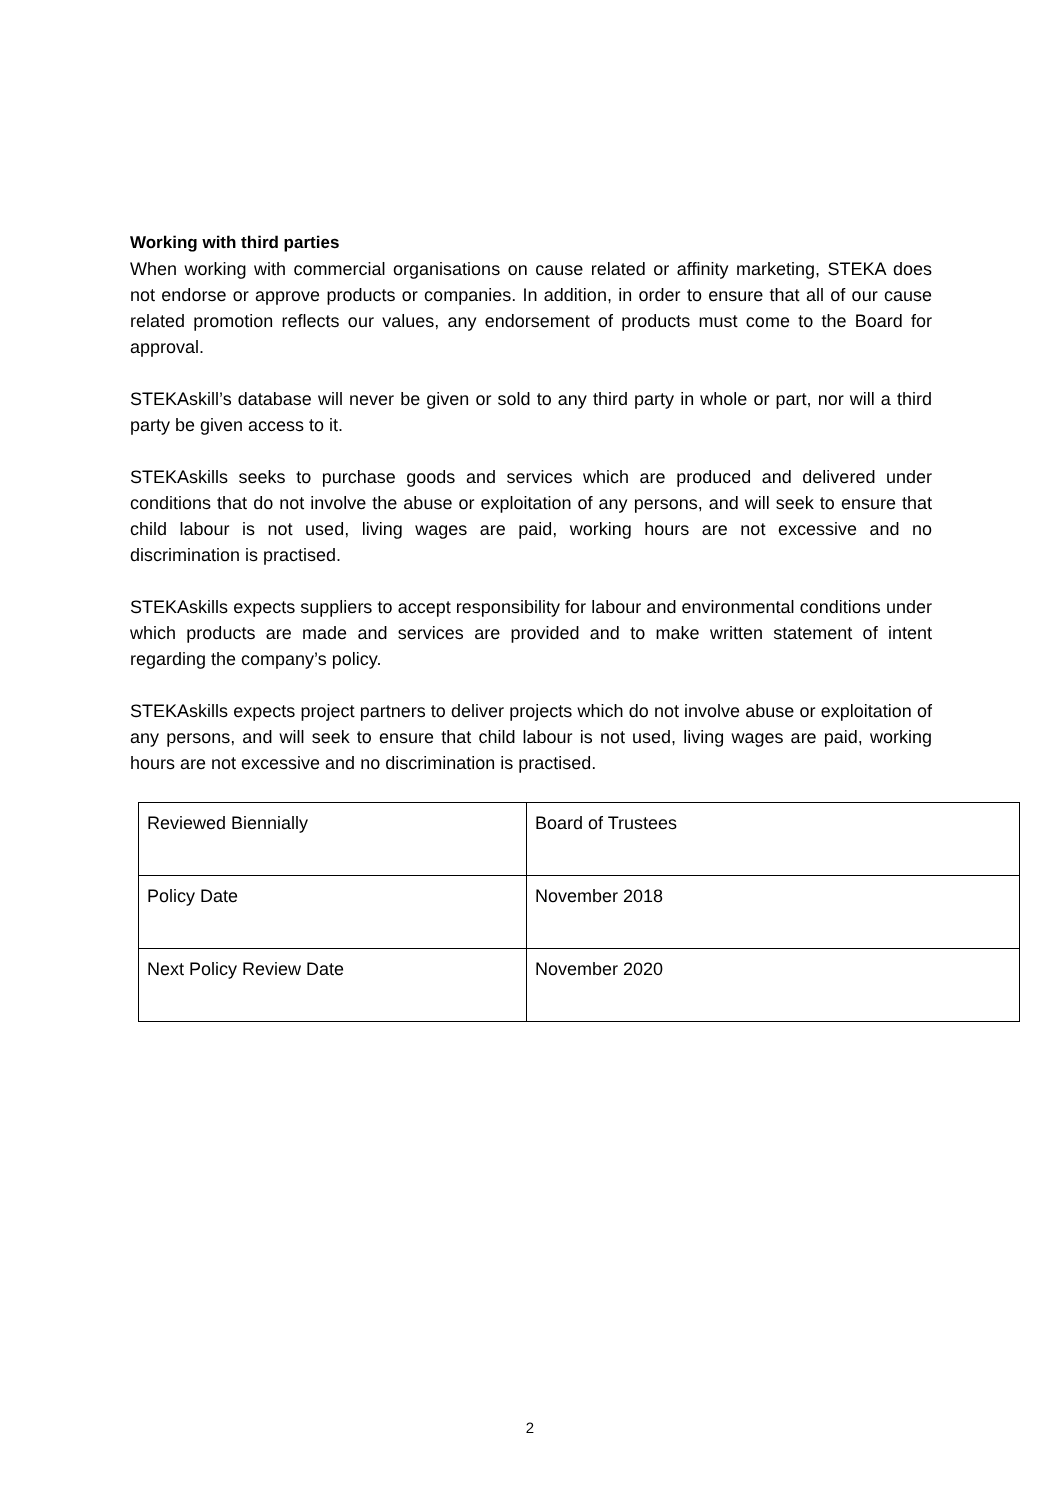Working with third parties
When working with commercial organisations on cause related or affinity marketing, STEKA does not endorse or approve products or companies. In addition, in order to ensure that all of our cause related promotion reflects our values, any endorsement of products must come to the Board for approval.
STEKAskill’s database will never be given or sold to any third party in whole or part, nor will a third party be given access to it.
STEKAskills seeks to purchase goods and services which are produced and delivered under conditions that do not involve the abuse or exploitation of any persons, and will seek to ensure that child labour is not used, living wages are paid, working hours are not excessive and no discrimination is practised.
STEKAskills expects suppliers to accept responsibility for labour and environmental conditions under which products are made and services are provided and to make written statement of intent regarding the company’s policy.
STEKAskills expects project partners to deliver projects which do not involve abuse or exploitation of any persons, and will seek to ensure that child labour is not used, living wages are paid, working hours are not excessive and no discrimination is practised.
| Reviewed Biennially | Board of Trustees |
| Policy Date | November 2018 |
| Next Policy Review Date | November 2020 |
2